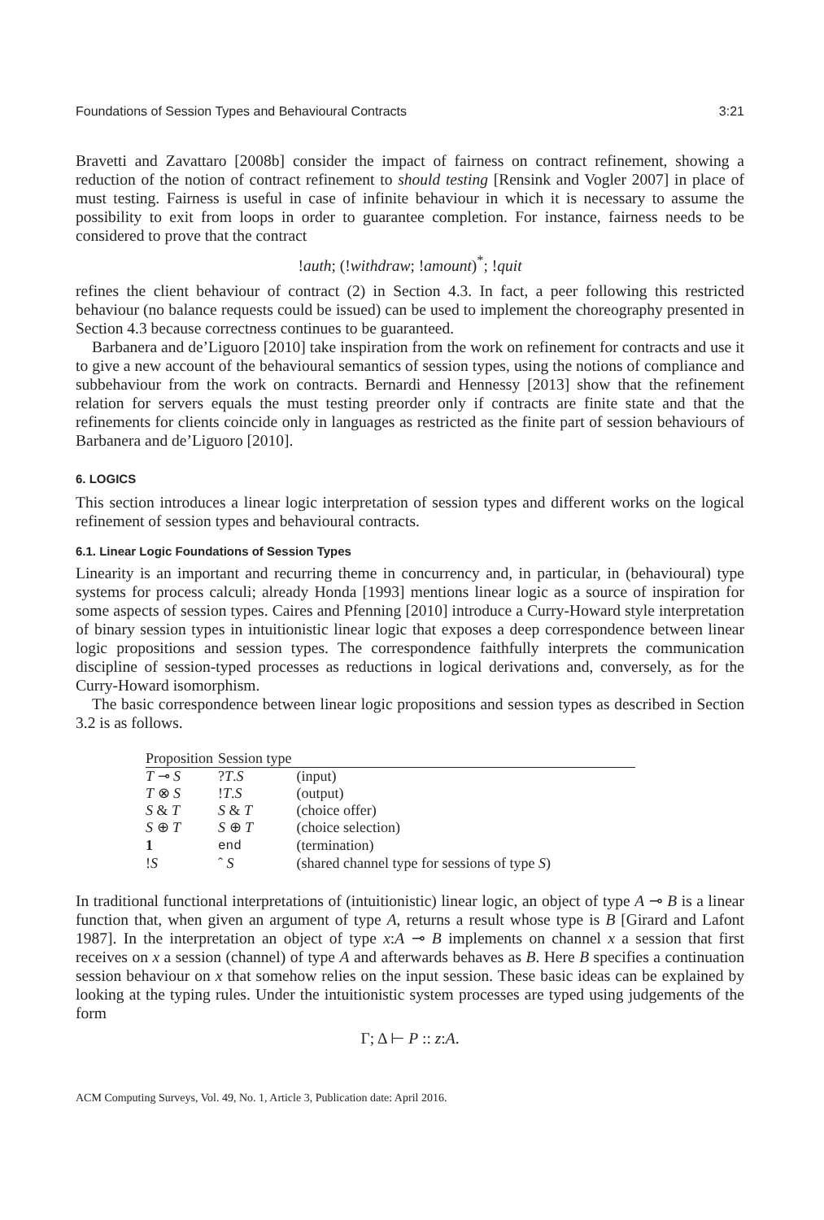Foundations of Session Types and Behavioural Contracts 3:21
Bravetti and Zavattaro [2008b] consider the impact of fairness on contract refinement, showing a reduction of the notion of contract refinement to should testing [Rensink and Vogler 2007] in place of must testing. Fairness is useful in case of infinite behaviour in which it is necessary to assume the possibility to exit from loops in order to guarantee completion. For instance, fairness needs to be considered to prove that the contract
!auth; (!withdraw; !amount)<sup>*</sup>; !quit
refines the client behaviour of contract (2) in Section 4.3. In fact, a peer following this restricted behaviour (no balance requests could be issued) can be used to implement the choreography presented in Section 4.3 because correctness continues to be guaranteed.
Barbanera and de’Liguoro [2010] take inspiration from the work on refinement for contracts and use it to give a new account of the behavioural semantics of session types, using the notions of compliance and subbehaviour from the work on contracts. Bernardi and Hennessy [2013] show that the refinement relation for servers equals the must testing preorder only if contracts are finite state and that the refinements for clients coincide only in languages as restricted as the finite part of session behaviours of Barbanera and de’Liguoro [2010].
6. LOGICS
This section introduces a linear logic interpretation of session types and different works on the logical refinement of session types and behavioural contracts.
6.1. Linear Logic Foundations of Session Types
Linearity is an important and recurring theme in concurrency and, in particular, in (behavioural) type systems for process calculi; already Honda [1993] mentions linear logic as a source of inspiration for some aspects of session types. Caires and Pfenning [2010] introduce a Curry-Howard style interpretation of binary session types in intuitionistic linear logic that exposes a deep correspondence between linear logic propositions and session types. The correspondence faithfully interprets the communication discipline of session-typed processes as reductions in logical derivations and, conversely, as for the Curry-Howard isomorphism.
The basic correspondence between linear logic propositions and session types as described in Section 3.2 is as follows.
| Proposition | Session type | |
| --- | --- | --- |
| T ⊸ S | ? T . S | (input) |
| T ⊗ S | ! T . S | (output) |
| S & T | S & T | (choice offer) |
| S ⊕ T | S ⊕ T | (choice selection) |
| 1 | end | (termination) |
| ! S | ˆ S | (shared channel type for sessions of type S ) |
In traditional functional interpretations of (intuitionistic) linear logic, an object of type A ⊸ B is a linear function that, when given an argument of type A, returns a result whose type is B [Girard and Lafont 1987]. In the interpretation an object of type x:A ⊸ B implements on channel x a session that first receives on x a session (channel) of type A and afterwards behaves as B. Here B specifies a continuation session behaviour on x that somehow relies on the input session. These basic ideas can be explained by looking at the typing rules. Under the intuitionistic system processes are typed using judgements of the form
Γ; Δ ⊢ P :: z:A.
ACM Computing Surveys, Vol. 49, No. 1, Article 3, Publication date: April 2016.